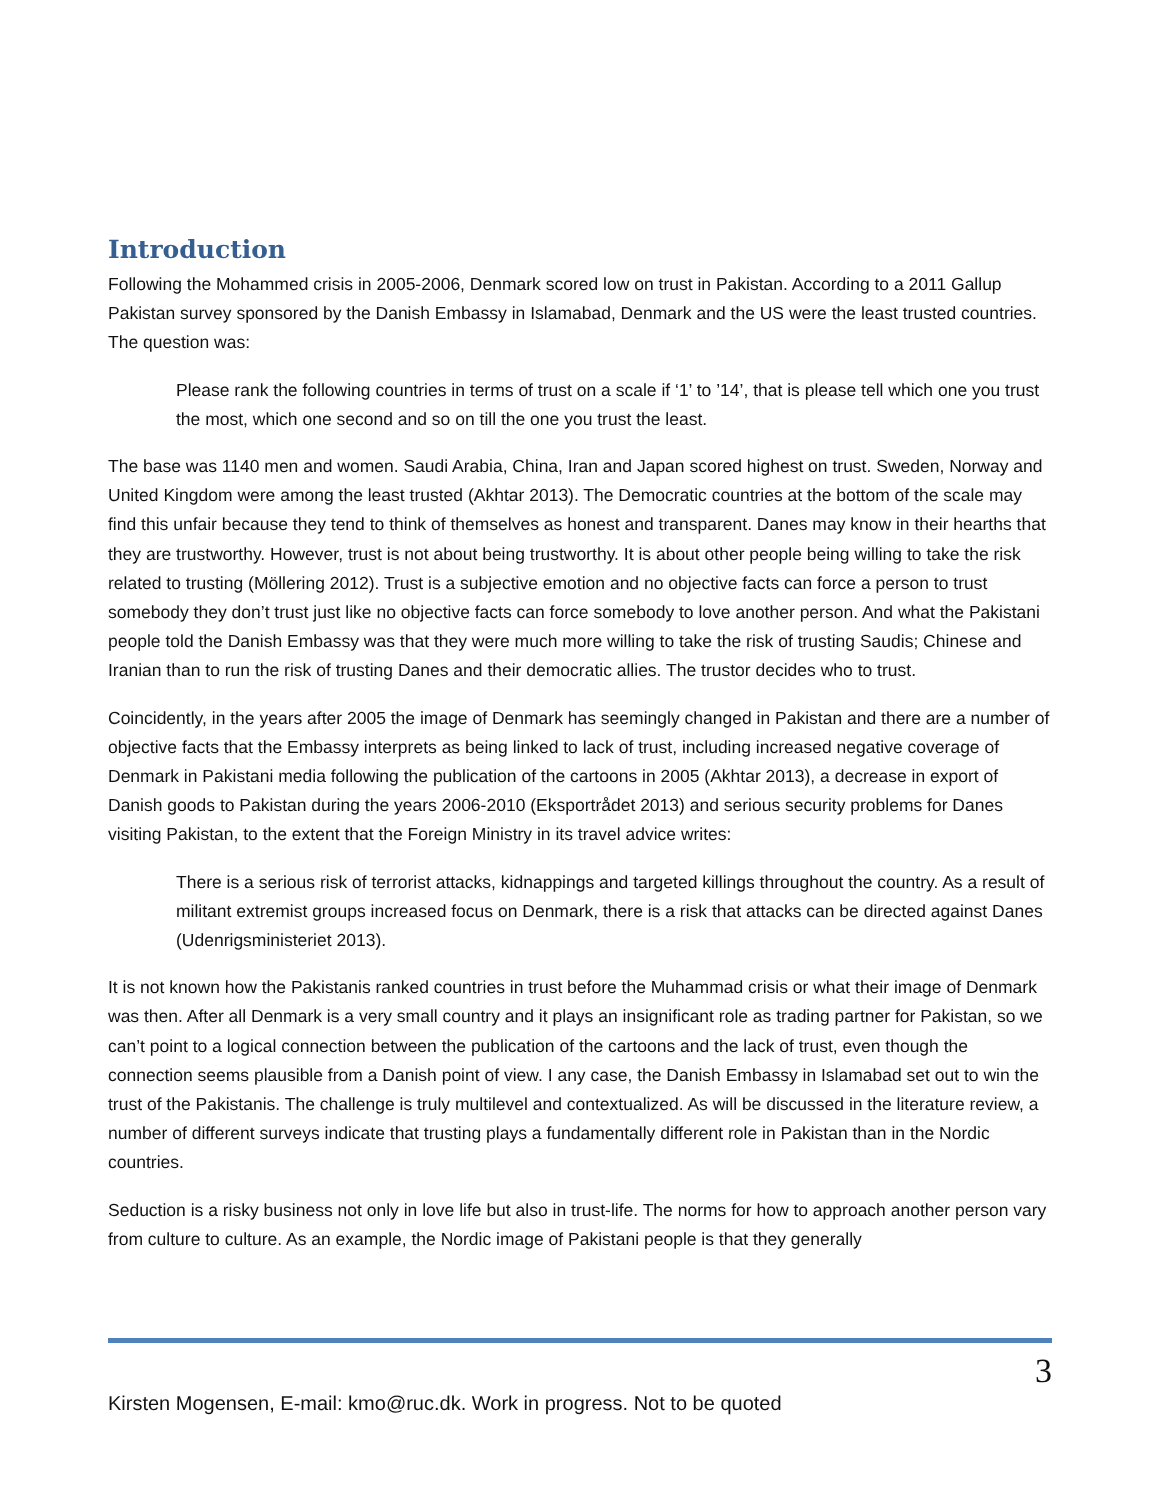Introduction
Following the Mohammed crisis in 2005-2006, Denmark scored low on trust in Pakistan. According to a 2011 Gallup Pakistan survey sponsored by the Danish Embassy in Islamabad, Denmark and the US were the least trusted countries. The question was:
Please rank the following countries in terms of trust on a scale if ‘1’ to ’14’, that is please tell which one you trust the most, which one second and so on till the one you trust the least.
The base was 1140 men and women. Saudi Arabia, China, Iran and Japan scored highest on trust. Sweden, Norway and United Kingdom were among the least trusted (Akhtar 2013). The Democratic countries at the bottom of the scale may find this unfair because they tend to think of themselves as honest and transparent. Danes may know in their hearths that they are trustworthy. However, trust is not about being trustworthy. It is about other people being willing to take the risk related to trusting (Möllering 2012). Trust is a subjective emotion and no objective facts can force a person to trust somebody they don’t trust just like no objective facts can force somebody to love another person. And what the Pakistani people told the Danish Embassy was that they were much more willing to take the risk of trusting Saudis; Chinese and Iranian than to run the risk of trusting Danes and their democratic allies. The trustor decides who to trust.
Coincidently, in the years after 2005 the image of Denmark has seemingly changed in Pakistan and there are a number of objective facts that the Embassy interprets as being linked to lack of trust, including increased negative coverage of Denmark in Pakistani media following the publication of the cartoons in 2005 (Akhtar 2013), a decrease in export of Danish goods to Pakistan during the years 2006-2010 (Eksportrådet 2013) and serious security problems for Danes visiting Pakistan, to the extent that the Foreign Ministry in its travel advice writes:
There is a serious risk of terrorist attacks, kidnappings and targeted killings throughout the country. As a result of militant extremist groups increased focus on Denmark, there is a risk that attacks can be directed against Danes (Udenrigsministeriet 2013).
It is not known how the Pakistanis ranked countries in trust before the Muhammad crisis or what their image of Denmark was then. After all Denmark is a very small country and it plays an insignificant role as trading partner for Pakistan, so we can’t point to a logical connection between the publication of the cartoons and the lack of trust, even though the connection seems plausible from a Danish point of view. I any case, the Danish Embassy in Islamabad set out to win the trust of the Pakistanis. The challenge is truly multilevel and contextualized. As will be discussed in the literature review, a number of different surveys indicate that trusting plays a fundamentally different role in Pakistan than in the Nordic countries.
Seduction is a risky business not only in love life but also in trust-life. The norms for how to approach another person vary from culture to culture. As an example, the Nordic image of Pakistani people is that they generally
3
Kirsten Mogensen, E-mail: kmo@ruc.dk. Work in progress. Not to be quoted